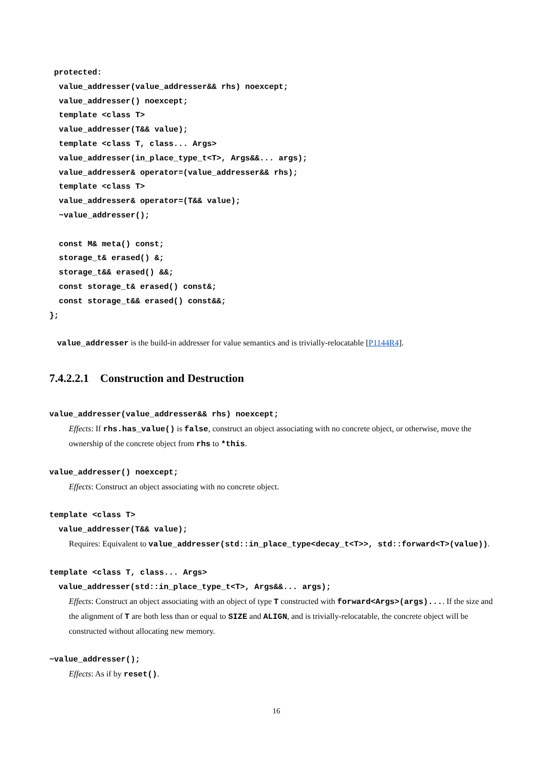protected:
  value_addresser(value_addresser&& rhs) noexcept;
  value_addresser() noexcept;
  template <class T>
  value_addresser(T&& value);
  template <class T, class... Args>
  value_addresser(in_place_type_t<T>, Args&&... args);
  value_addresser& operator=(value_addresser&& rhs);
  template <class T>
  value_addresser& operator=(T&& value);
  ~value_addresser();

  const M& meta() const;
  storage_t& erased() &;
  storage_t&& erased() &&;
  const storage_t& erased() const&;
  const storage_t&& erased() const&&;
};
value_addresser is the build-in addresser for value semantics and is trivially-relocatable [P1144R4].
7.4.2.2.1 Construction and Destruction
value_addresser(value_addresser&& rhs) noexcept;
Effects: If rhs.has_value() is false, construct an object associating with no concrete object, or otherwise, move the ownership of the concrete object from rhs to *this.
value_addresser() noexcept;
Effects: Construct an object associating with no concrete object.
template <class T>
value_addresser(T&& value);
Requires: Equivalent to value_addresser(std::in_place_type<decay_t<T>>, std::forward<T>(value)).
template <class T, class... Args>
value_addresser(std::in_place_type_t<T>, Args&&... args);
Effects: Construct an object associating with an object of type T constructed with forward<Args>(args).... If the size and the alignment of T are both less than or equal to SIZE and ALIGN, and is trivially-relocatable, the concrete object will be constructed without allocating new memory.
~value_addresser();
Effects: As if by reset().
16